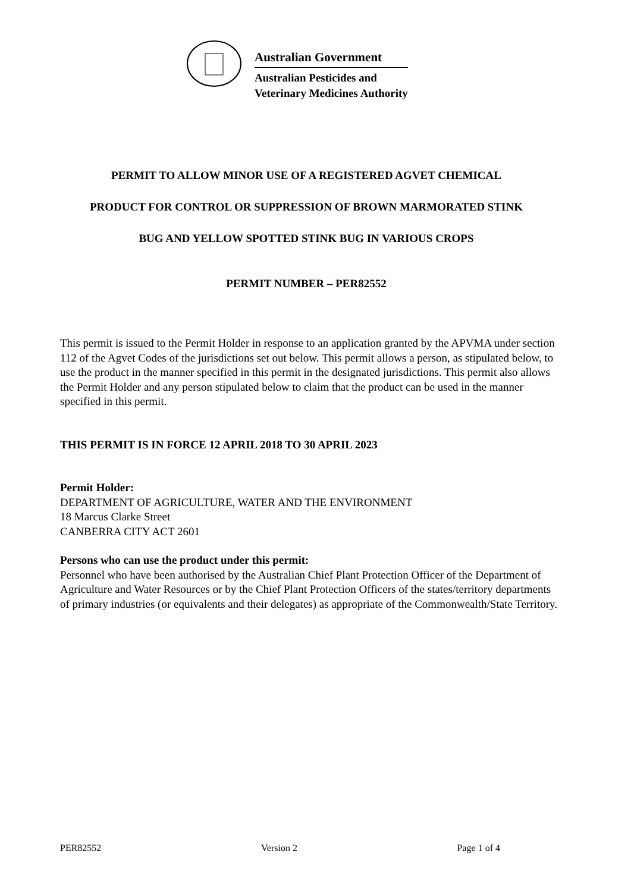Australian Government
Australian Pesticides and
Veterinary Medicines Authority
PERMIT TO ALLOW MINOR USE OF A REGISTERED AGVET CHEMICAL
PRODUCT FOR CONTROL OR SUPPRESSION OF BROWN MARMORATED STINK
BUG AND YELLOW SPOTTED STINK BUG IN VARIOUS CROPS
PERMIT NUMBER – PER82552
This permit is issued to the Permit Holder in response to an application granted by the APVMA under section 112 of the Agvet Codes of the jurisdictions set out below. This permit allows a person, as stipulated below, to use the product in the manner specified in this permit in the designated jurisdictions. This permit also allows the Permit Holder and any person stipulated below to claim that the product can be used in the manner specified in this permit.
THIS PERMIT IS IN FORCE 12 APRIL 2018 TO 30 APRIL 2023
Permit Holder:
DEPARTMENT OF AGRICULTURE, WATER AND THE ENVIRONMENT
18 Marcus Clarke Street
CANBERRA CITY ACT 2601
Persons who can use the product under this permit:
Personnel who have been authorised by the Australian Chief Plant Protection Officer of the Department of Agriculture and Water Resources or by the Chief Plant Protection Officers of the states/territory departments of primary industries (or equivalents and their delegates) as appropriate of the Commonwealth/State Territory.
PER82552 Version 2 Page 1 of 4